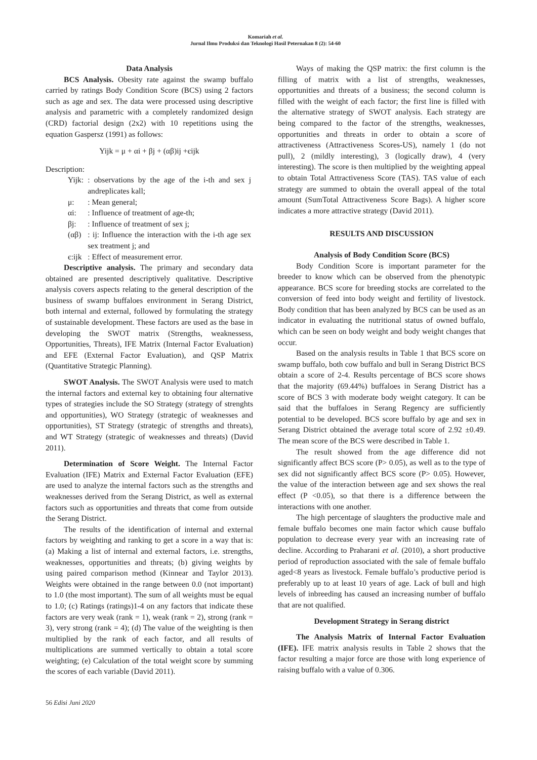Komariah et al.
Jurnal Ilmu Produksi dan Teknologi Hasil Peternakan 8 (2): 54-60
Data Analysis
BCS Analysis. Obesity rate against the swamp buffalo carried by ratings Body Condition Score (BCS) using 2 factors such as age and sex. The data were processed using descriptive analysis and parametric with a completely randomized design (CRD) factorial design (2x2) with 10 repetitions using the equation Gaspersz (1991) as follows:
Yijk = μ + αi + βj + (αβ)ij +єijk
Description:
| Yijk: | : observations by the age of the i-th and sex j andreplicates kall; |
| μ: | : Mean general; |
| αi: | : Influence of treatment of age-th; |
| βj: | : Influence of treatment of sex j; |
| (αβ) | : ij: Influence the interaction with the i-th age sex sex treatment j; and |
| є:ijk | : Effect of measurement error. |
Descriptive analysis. The primary and secondary data obtained are presented descriptively qualitative. Descriptive analysis covers aspects relating to the general description of the business of swamp buffaloes environment in Serang District, both internal and external, followed by formulating the strategy of sustainable development. These factors are used as the base in developing the SWOT matrix (Strengths, weaknessess, Opportunities, Threats), IFE Matrix (Internal Factor Evaluation) and EFE (External Factor Evaluation), and QSP Matrix (Quantitative Strategic Planning).
SWOT Analysis. The SWOT Analysis were used to match the internal factors and external key to obtaining four alternative types of strategies include the SO Strategy (strategy of strenghts and opportunities), WO Strategy (strategic of weaknesses and opportunities), ST Strategy (strategic of strengths and threats), and WT Strategy (strategic of weaknesses and threats) (David 2011).
Determination of Score Weight. The Internal Factor Evaluation (IFE) Matrix and External Factor Evaluation (EFE) are used to analyze the internal factors such as the strengths and weaknesses derived from the Serang District, as well as external factors such as opportunities and threats that come from outside the Serang District.
The results of the identification of internal and external factors by weighting and ranking to get a score in a way that is: (a) Making a list of internal and external factors, i.e. strengths, weaknesses, opportunities and threats; (b) giving weights by using paired comparison method (Kinnear and Taylor 2013). Weights were obtained in the range between 0.0 (not important) to 1.0 (the most important). The sum of all weights must be equal to 1.0; (c) Ratings (ratings)1-4 on any factors that indicate these factors are very weak (rank = 1), weak (rank = 2), strong (rank = 3), very strong (rank = 4); (d) The value of the weighting is then multiplied by the rank of each factor, and all results of multiplications are summed vertically to obtain a total score weighting; (e) Calculation of the total weight score by summing the scores of each variable (David 2011).
Ways of making the QSP matrix: the first column is the filling of matrix with a list of strengths, weaknesses, opportunities and threats of a business; the second column is filled with the weight of each factor; the first line is filled with the alternative strategy of SWOT analysis. Each strategy are being compared to the factor of the strengths, weaknesses, opportunities and threats in order to obtain a score of attractiveness (Attractiveness Scores-US), namely 1 (do not pull), 2 (mildly interesting), 3 (logically draw), 4 (very interesting). The score is then multiplied by the weighting appeal to obtain Total Attractiveness Score (TAS). TAS value of each strategy are summed to obtain the overall appeal of the total amount (SumTotal Attractiveness Score Bags). A higher score indicates a more attractive strategy (David 2011).
RESULTS AND DISCUSSION
Analysis of Body Condition Score (BCS)
Body Condition Score is important parameter for the breeder to know which can be observed from the phenotypic appearance. BCS score for breeding stocks are correlated to the conversion of feed into body weight and fertility of livestock. Body condition that has been analyzed by BCS can be used as an indicator in evaluating the nutritional status of owned buffalo, which can be seen on body weight and body weight changes that occur.
Based on the analysis results in Table 1 that BCS score on swamp buffalo, both cow buffalo and bull in Serang District BCS obtain a score of 2-4. Results percentage of BCS score shows that the majority (69.44%) buffaloes in Serang District has a score of BCS 3 with moderate body weight category. It can be said that the buffaloes in Serang Regency are sufficiently potential to be developed. BCS score buffalo by age and sex in Serang District obtained the average total score of 2.92 ±0.49. The mean score of the BCS were described in Table 1.
The result showed from the age difference did not significantly affect BCS score (P> 0.05), as well as to the type of sex did not significantly affect BCS score (P> 0.05). However, the value of the interaction between age and sex shows the real effect (P <0.05), so that there is a difference between the interactions with one another.
The high percentage of slaughters the productive male and female buffalo becomes one main factor which cause buffalo population to decrease every year with an increasing rate of decline. According to Praharani et al. (2010), a short productive period of reproduction associated with the sale of female buffalo aged<8 years as livestock. Female buffalo’s productive period is preferably up to at least 10 years of age. Lack of bull and high levels of inbreeding has caused an increasing number of buffalo that are not qualified.
Development Strategy in Serang district
The Analysis Matrix of Internal Factor Evaluation (IFE). IFE matrix analysis results in Table 2 shows that the factor resulting a major force are those with long experience of raising buffalo with a value of 0.306.
56 Edisi Juni 2020